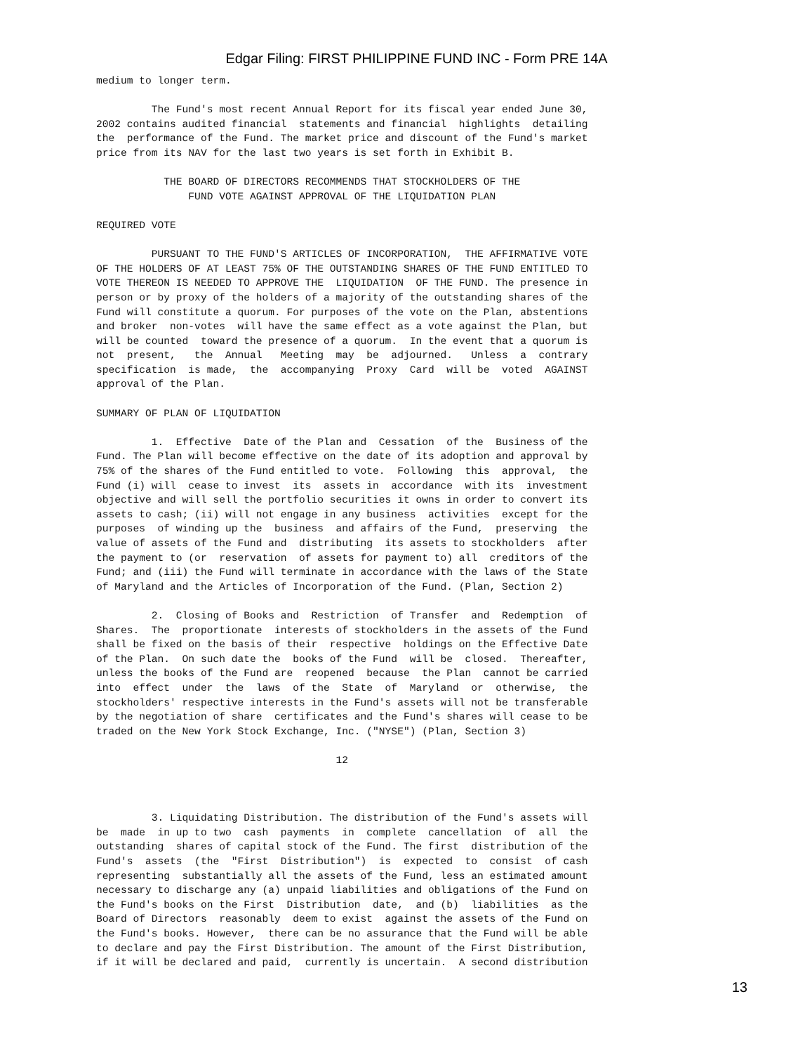Edgar Filing: FIRST PHILIPPINE FUND INC - Form PRE 14A
medium to longer term.

         The Fund's most recent Annual Report for its fiscal year ended June 30,
2002 contains audited financial  statements and financial  highlights  detailing
the  performance of the Fund. The market price and discount of the Fund's market
price from its NAV for the last two years is set forth in Exhibit B.

           THE BOARD OF DIRECTORS RECOMMENDS THAT STOCKHOLDERS OF THE
               FUND VOTE AGAINST APPROVAL OF THE LIQUIDATION PLAN

REQUIRED VOTE

         PURSUANT TO THE FUND'S ARTICLES OF INCORPORATION,  THE AFFIRMATIVE VOTE
OF THE HOLDERS OF AT LEAST 75% OF THE OUTSTANDING SHARES OF THE FUND ENTITLED TO
VOTE THEREON IS NEEDED TO APPROVE THE  LIQUIDATION  OF THE FUND. The presence in
person or by proxy of the holders of a majority of the outstanding shares of the
Fund will constitute a quorum. For purposes of the vote on the Plan, abstentions
and broker  non-votes  will have the same effect as a vote against the Plan, but
will be counted  toward the presence of a quorum.  In the event that a quorum is
not  present,   the  Annual   Meeting  may  be  adjourned.   Unless  a  contrary
specification  is made,  the  accompanying  Proxy  Card  will be  voted  AGAINST
approval of the Plan.

SUMMARY OF PLAN OF LIQUIDATION

         1.  Effective  Date of the Plan and  Cessation  of the  Business of the
Fund. The Plan will become effective on the date of its adoption and approval by
75% of the shares of the Fund entitled to vote.  Following  this  approval,  the
Fund (i) will  cease to invest  its  assets in  accordance  with its  investment
objective and will sell the portfolio securities it owns in order to convert its
assets to cash; (ii) will not engage in any business  activities  except for the
purposes  of winding up the  business  and affairs of the Fund,  preserving  the
value of assets of the Fund and  distributing  its assets to stockholders  after
the payment to (or  reservation  of assets for payment to) all  creditors of the
Fund; and (iii) the Fund will terminate in accordance with the laws of the State
of Maryland and the Articles of Incorporation of the Fund. (Plan, Section 2)

         2.  Closing of Books and  Restriction  of Transfer  and  Redemption  of
Shares.  The  proportionate  interests of stockholders in the assets of the Fund
shall be fixed on the basis of their  respective  holdings on the Effective Date
of the Plan.  On such date the  books of the Fund  will be  closed.  Thereafter,
unless the books of the Fund are  reopened  because  the Plan  cannot be carried
into  effect  under  the  laws  of the  State  of  Maryland  or  otherwise,  the
stockholders' respective interests in the Fund's assets will not be transferable
by the negotiation of share  certificates and the Fund's shares will cease to be
traded on the New York Stock Exchange, Inc. ("NYSE") (Plan, Section 3)

                                       12



         3. Liquidating Distribution. The distribution of the Fund's assets will
be  made  in up to two  cash  payments  in  complete  cancellation  of  all  the
outstanding  shares of capital stock of the Fund. The first  distribution of the
Fund's  assets  (the  "First  Distribution")  is  expected  to  consist  of cash
representing  substantially all the assets of the Fund, less an estimated amount
necessary to discharge any (a) unpaid liabilities and obligations of the Fund on
the Fund's books on the First  Distribution  date,  and (b)  liabilities  as the
Board of Directors  reasonably  deem to exist  against the assets of the Fund on
the Fund's books. However,  there can be no assurance that the Fund will be able
to declare and pay the First Distribution. The amount of the First Distribution,
if it will be declared and paid,  currently is uncertain.  A second distribution
13